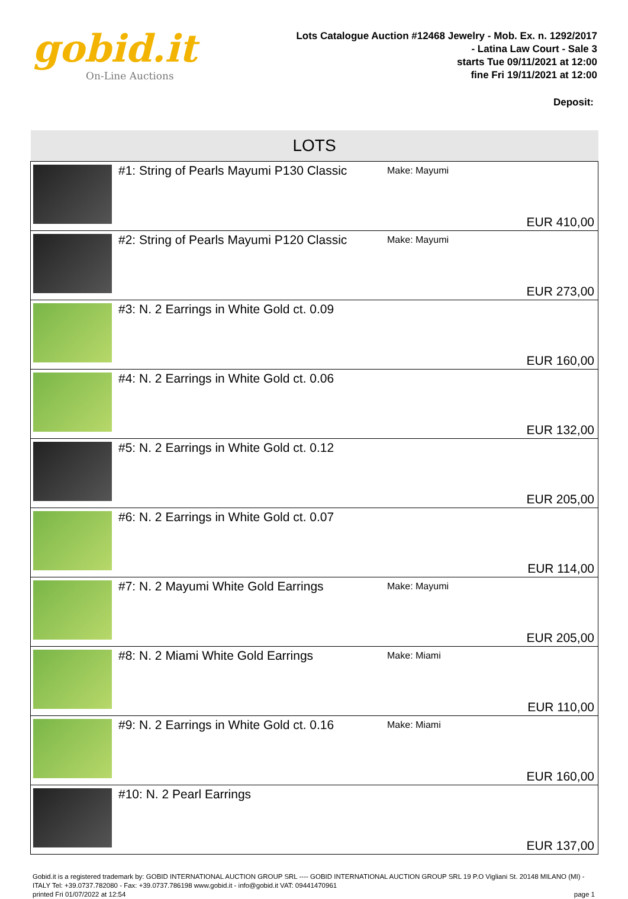gobid.it
On-Line Auctions
Lots Catalogue Auction #12468 Jewelry - Mob. Ex. n. 1292/2017
- Latina Law Court - Sale 3
starts Tue 09/11/2021 at 12:00
fine Fri 19/11/2021 at 12:00
Deposit:
| LOTS | | | |
| --- | --- | --- | --- |
| | #1: String of Pearls Mayumi P130 Classic | Make: Mayumi | EUR 410,00 |
| | #2: String of Pearls Mayumi P120 Classic | Make: Mayumi | EUR 273,00 |
| | #3: N. 2 Earrings in White Gold ct. 0.09 | | EUR 160,00 |
| | #4: N. 2 Earrings in White Gold ct. 0.06 | | EUR 132,00 |
| | #5: N. 2 Earrings in White Gold ct. 0.12 | | EUR 205,00 |
| | #6: N. 2 Earrings in White Gold ct. 0.07 | | EUR 114,00 |
| | #7: N. 2 Mayumi White Gold Earrings | Make: Mayumi | EUR 205,00 |
| | #8: N. 2 Miami White Gold Earrings | Make: Miami | EUR 110,00 |
| | #9: N. 2 Earrings in White Gold ct. 0.16 | Make: Miami | EUR 160,00 |
| | #10: N. 2 Pearl Earrings | | EUR 137,00 |
Gobid.it is a registered trademark by: GOBID INTERNATIONAL AUCTION GROUP SRL ---- GOBID INTERNATIONAL AUCTION GROUP SRL 19 P.O Vigliani St. 20148 MILANO (MI) - ITALY Tel: +39.0737.782080 - Fax: +39.0737.786198 www.gobid.it - info@gobid.it VAT: 09441470961
printed Fri 01/07/2022 at 12:54 page 1